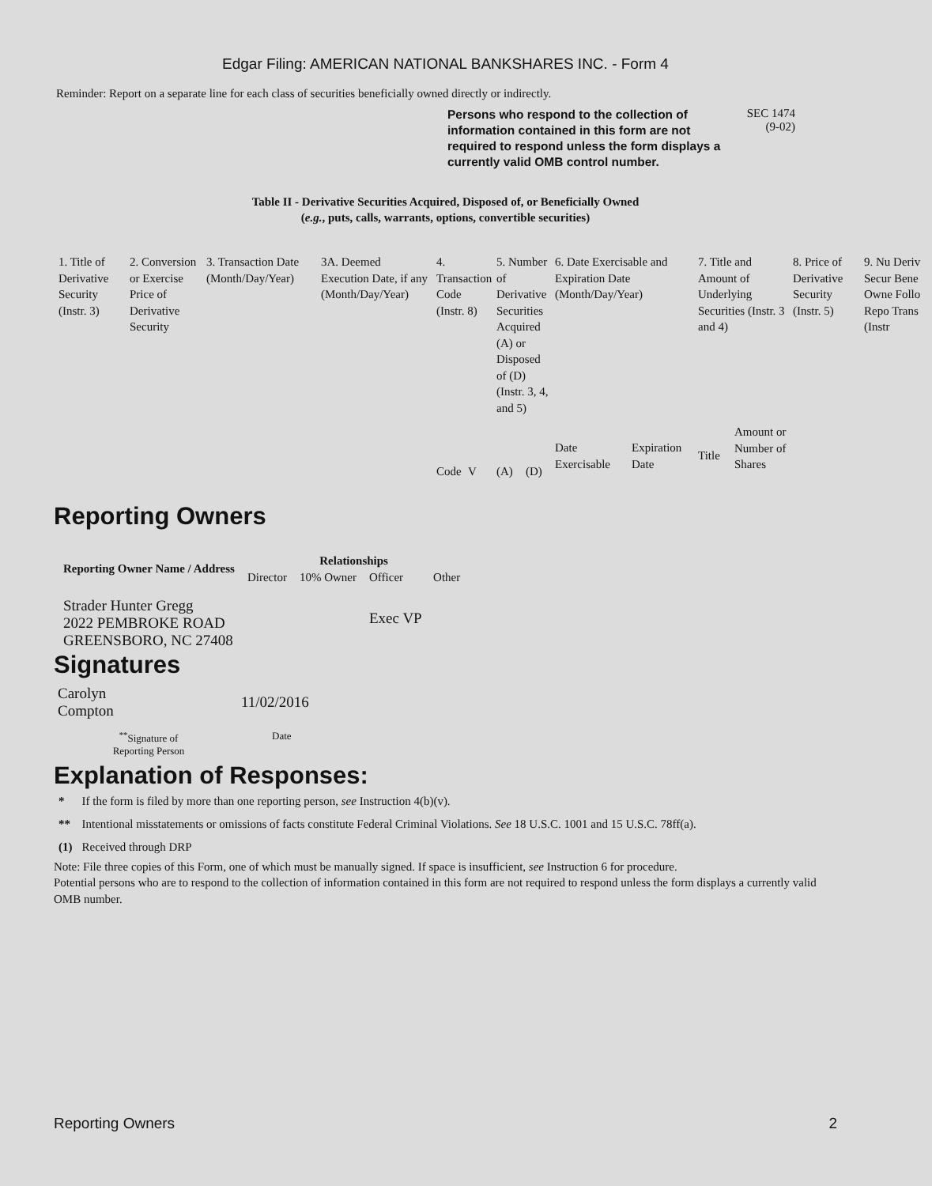Edgar Filing: AMERICAN NATIONAL BANKSHARES INC. - Form 4
Reminder: Report on a separate line for each class of securities beneficially owned directly or indirectly.
Persons who respond to the collection of information contained in this form are not required to respond unless the form displays a currently valid OMB control number.
SEC 1474
(9-02)
Table II - Derivative Securities Acquired, Disposed of, or Beneficially Owned
(e.g., puts, calls, warrants, options, convertible securities)
| 1. Title of Derivative Security (Instr. 3) | 2. Conversion or Exercise Price of Derivative Security | 3. Transaction Date (Month/Day/Year) | 3A. Deemed Execution Date, if any (Month/Day/Year) | 4. Transaction Code (Instr. 8) | | 5. Number of Derivative Securities Acquired (A) or Disposed of (D) (Instr. 3, 4, and 5) | | 6. Date Exercisable and Expiration Date (Month/Day/Year) | | 7. Title and Amount of Underlying Securities (Instr. 3 and 4) | | 8. Price of Derivative Security (Instr. 5) | 9. Nu Deriv Secur Bene Owne Follo Repo Trans (Instr |
| | | | | Code | V | (A) | (D) | Date Exercisable | Expiration Date | Title | Amount or Number of Shares | | |
Reporting Owners
| Reporting Owner Name / Address | Relationships | | | |
| --- | --- | --- | --- | --- |
| | Director | 10% Owner | Officer | Other |
| Strader Hunter Gregg 2022 PEMBROKE ROAD GREENSBORO, NC 27408 | | | Exec VP | |
Signatures
| Carolyn Compton | 11/02/2016 |
| <sup>**</sup> Signature of Reporting Person | Date |
Explanation of Responses:
| * | If the form is filed by more than one reporting person, see Instruction 4(b)(v). |
| ** | Intentional misstatements or omissions of facts constitute Federal Criminal Violations. See 18 U.S.C. 1001 and 15 U.S.C. 78ff(a). |
| (1) | Received through DRP |
Note: File three copies of this Form, one of which must be manually signed. If space is insufficient, see Instruction 6 for procedure.
Potential persons who are to respond to the collection of information contained in this form are not required to respond unless the form displays a currently valid OMB number.
Reporting Owners 2